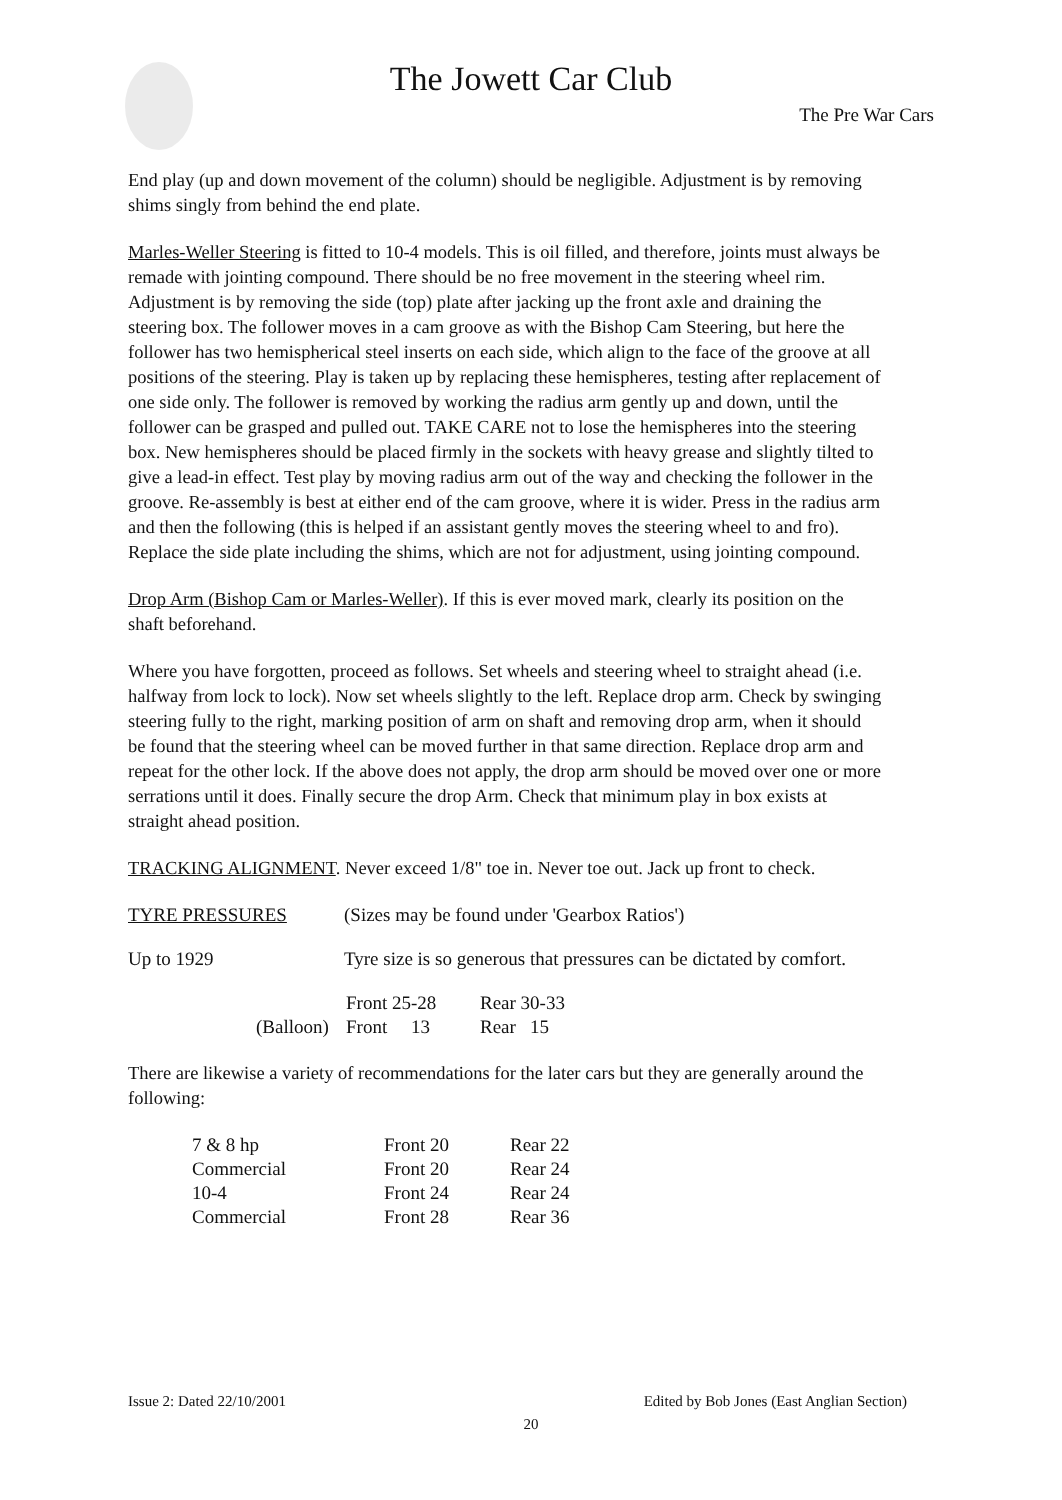The Jowett Car Club
The Pre War Cars
End play (up and down movement of the column) should be negligible. Adjustment is by removing shims singly from behind the end plate.
Marles-Weller Steering is fitted to 10-4 models. This is oil filled, and therefore, joints must always be remade with jointing compound. There should be no free movement in the steering wheel rim. Adjustment is by removing the side (top) plate after jacking up the front axle and draining the steering box. The follower moves in a cam groove as with the Bishop Cam Steering, but here the follower has two hemispherical steel inserts on each side, which align to the face of the groove at all positions of the steering. Play is taken up by replacing these hemispheres, testing after replacement of one side only. The follower is removed by working the radius arm gently up and down, until the follower can be grasped and pulled out. TAKE CARE not to lose the hemispheres into the steering box. New hemispheres should be placed firmly in the sockets with heavy grease and slightly tilted to give a lead-in effect. Test play by moving radius arm out of the way and checking the follower in the groove. Re-assembly is best at either end of the cam groove, where it is wider. Press in the radius arm and then the following (this is helped if an assistant gently moves the steering wheel to and fro). Replace the side plate including the shims, which are not for adjustment, using jointing compound.
Drop Arm (Bishop Cam or Marles-Weller). If this is ever moved mark, clearly its position on the shaft beforehand.
Where you have forgotten, proceed as follows. Set wheels and steering wheel to straight ahead (i.e. halfway from lock to lock). Now set wheels slightly to the left. Replace drop arm. Check by swinging steering fully to the right, marking position of arm on shaft and removing drop arm, when it should be found that the steering wheel can be moved further in that same direction. Replace drop arm and repeat for the other lock. If the above does not apply, the drop arm should be moved over one or more serrations until it does. Finally secure the drop Arm. Check that minimum play in box exists at straight ahead position.
TRACKING ALIGNMENT. Never exceed 1/8" toe in. Never toe out. Jack up front to check.
| TYRE PRESSURES | (Sizes may be found under 'Gearbox Ratios') |
| Up to 1929 | Tyre size is so generous that pressures can be dictated by comfort. |
| | Front 25-28 | Rear 30-33 |
| (Balloon) | Front 13 | Rear 15 |
There are likewise a variety of recommendations for the later cars but they are generally around the following:
| 7 & 8 hp | Front 20 | Rear 22 |
| Commercial | Front 20 | Rear 24 |
| 10-4 | Front 24 | Rear 24 |
| Commercial | Front 28 | Rear 36 |
Issue 2: Dated 22/10/2001 Edited by Bob Jones (East Anglian Section)
20